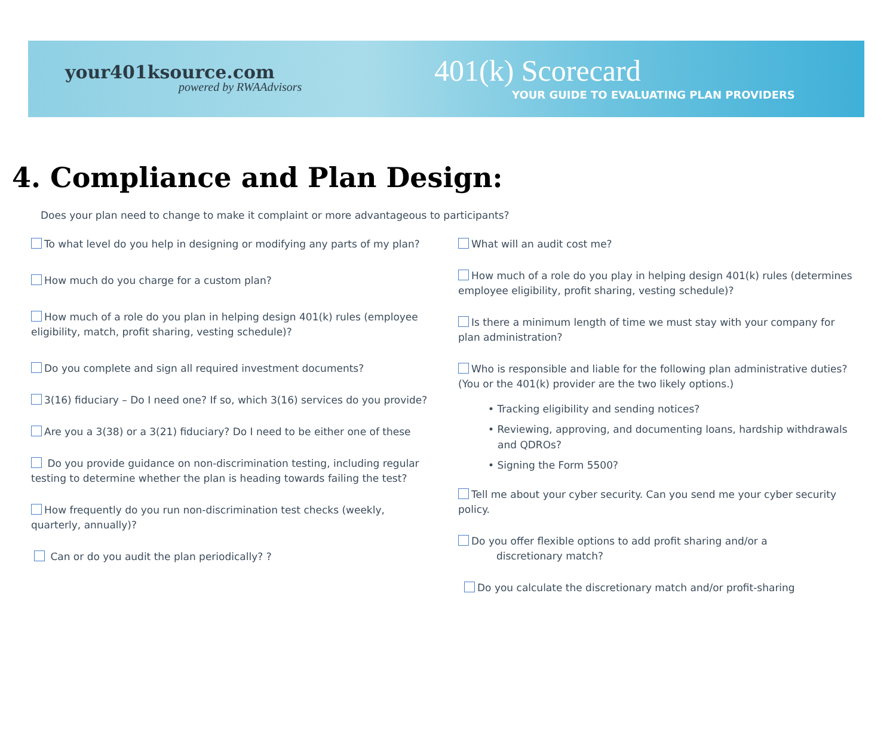your401ksource.com
powered by RWAAdvisors
401(k) Scorecard
YOUR GUIDE TO EVALUATING PLAN PROVIDERS
4. Compliance and Plan Design:
Does your plan need to change to make it complaint or more advantageous to participants?
To what level do you help in designing or modifying any parts of my plan?
How much do you charge for a custom plan?
How much of a role do you plan in helping design 401(k) rules (employee eligibility, match, profit sharing, vesting schedule)?
Do you complete and sign all required investment documents?
3(16) fiduciary – Do I need one? If so, which 3(16) services do you provide?
Are you a 3(38) or a 3(21) fiduciary? Do I need to be either one of these
Do you provide guidance on non-discrimination testing, including regular testing to determine whether the plan is heading towards failing the test?
How frequently do you run non-discrimination test checks (weekly, quarterly, annually)?
Can or do you audit the plan periodically? ?
What will an audit cost me?
How much of a role do you play in helping design 401(k) rules (determines employee eligibility, profit sharing, vesting schedule)?
Is there a minimum length of time we must stay with your company for plan administration?
Who is responsible and liable for the following plan administrative duties? (You or the 401(k) provider are the two likely options.)
• Tracking eligibility and sending notices?
• Reviewing, approving, and documenting loans, hardship withdrawals and QDROs?
• Signing the Form 5500?
Tell me about your cyber security. Can you send me your cyber security policy.
Do you offer flexible options to add profit sharing and/or a
discretionary match?
Do you calculate the discretionary match and/or profit-sharing